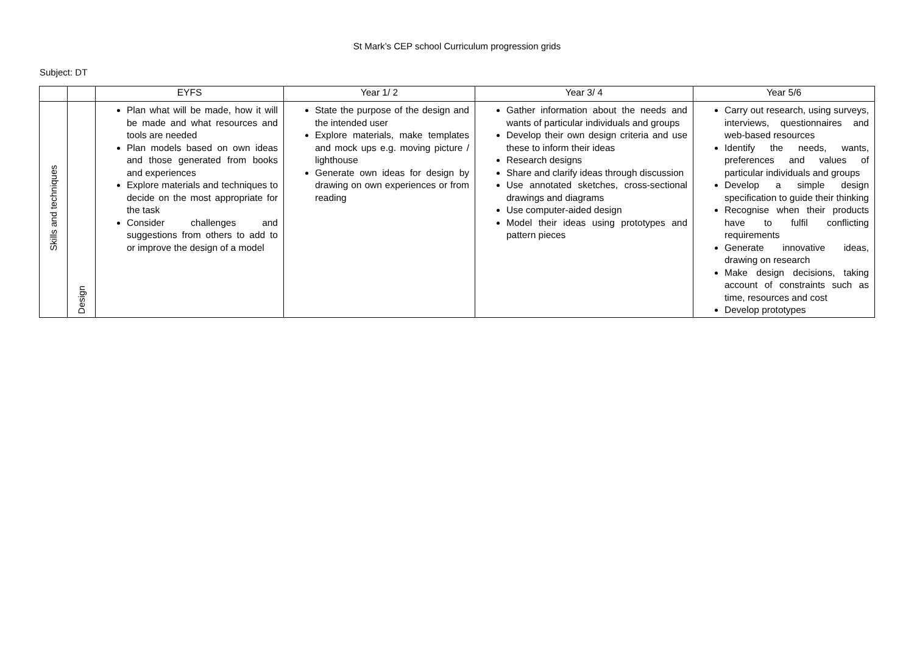St Mark’s CEP school Curriculum progression grids
Subject: DT
| | | EYFS | Year 1/ 2 | Year 3/ 4 | Year 5/6 |
| --- | --- | --- | --- | --- | --- |
| Skills and techniques | Design | Plan what will be made, how it will be made and what resources and tools are needed Plan models based on own ideas and those generated from books and experiences Explore materials and techniques to decide on the most appropriate for the task Consider challenges and suggestions from others to add to or improve the design of a model | State the purpose of the design and the intended user Explore materials, make templates and mock ups e.g. moving picture / lighthouse Generate own ideas for design by drawing on own experiences or from reading | Gather information about the needs and wants of particular individuals and groups Develop their own design criteria and use these to inform their ideas Research designs Share and clarify ideas through discussion Use annotated sketches, cross-sectional drawings and diagrams Use computer-aided design Model their ideas using prototypes and pattern pieces | Carry out research, using surveys, interviews, questionnaires and web-based resources Identify the needs, wants, preferences and values of particular individuals and groups Develop a simple design specification to guide their thinking Recognise when their products have to fulfil conflicting requirements Generate innovative ideas, drawing on research Make design decisions, taking account of constraints such as time, resources and cost Develop prototypes |